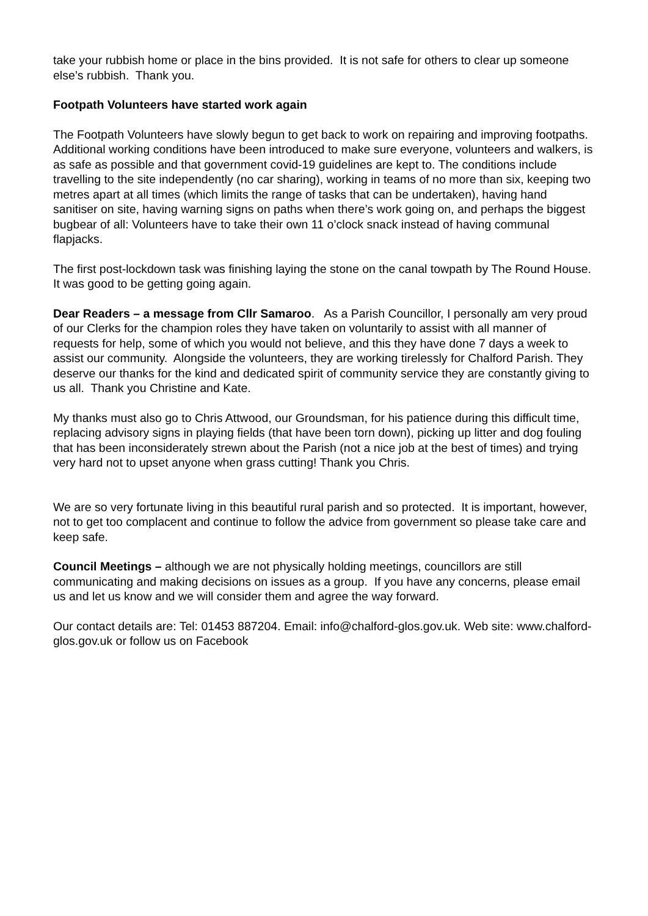take your rubbish home or place in the bins provided. It is not safe for others to clear up someone else’s rubbish. Thank you.
Footpath Volunteers have started work again
The Footpath Volunteers have slowly begun to get back to work on repairing and improving footpaths. Additional working conditions have been introduced to make sure everyone, volunteers and walkers, is as safe as possible and that government covid-19 guidelines are kept to. The conditions include travelling to the site independently (no car sharing), working in teams of no more than six, keeping two metres apart at all times (which limits the range of tasks that can be undertaken), having hand sanitiser on site, having warning signs on paths when there’s work going on, and perhaps the biggest bugbear of all: Volunteers have to take their own 11 o’clock snack instead of having communal flapjacks.
The first post-lockdown task was finishing laying the stone on the canal towpath by The Round House. It was good to be getting going again.
Dear Readers – a message from Cllr Samaroo. As a Parish Councillor, I personally am very proud of our Clerks for the champion roles they have taken on voluntarily to assist with all manner of requests for help, some of which you would not believe, and this they have done 7 days a week to assist our community. Alongside the volunteers, they are working tirelessly for Chalford Parish. They deserve our thanks for the kind and dedicated spirit of community service they are constantly giving to us all. Thank you Christine and Kate.
My thanks must also go to Chris Attwood, our Groundsman, for his patience during this difficult time, replacing advisory signs in playing fields (that have been torn down), picking up litter and dog fouling that has been inconsiderately strewn about the Parish (not a nice job at the best of times) and trying very hard not to upset anyone when grass cutting! Thank you Chris.
We are so very fortunate living in this beautiful rural parish and so protected. It is important, however, not to get too complacent and continue to follow the advice from government so please take care and keep safe.
Council Meetings – although we are not physically holding meetings, councillors are still communicating and making decisions on issues as a group. If you have any concerns, please email us and let us know and we will consider them and agree the way forward.
Our contact details are: Tel: 01453 887204. Email: info@chalford-glos.gov.uk. Web site: www.chalford-glos.gov.uk or follow us on Facebook